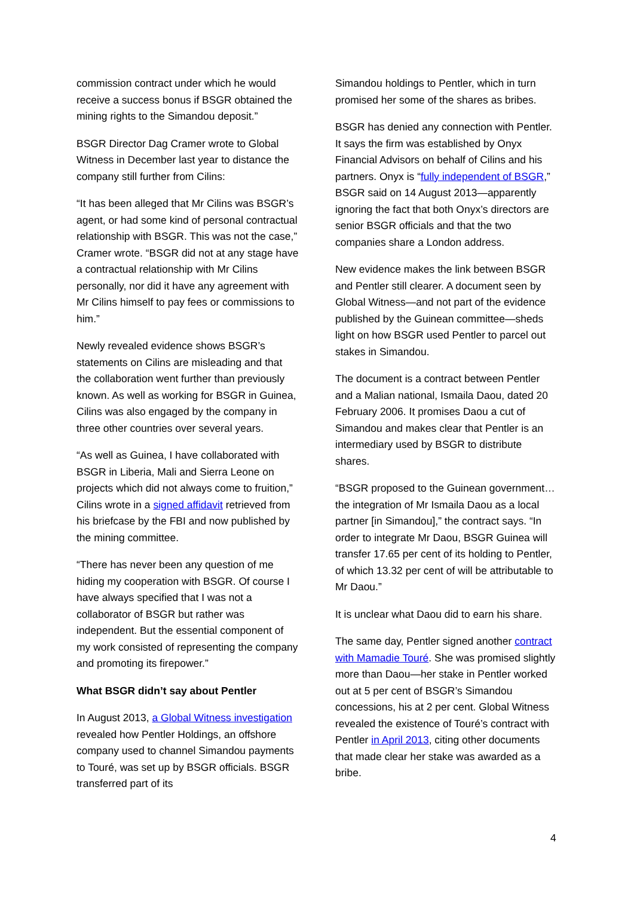commission contract under which he would receive a success bonus if BSGR obtained the mining rights to the Simandou deposit.”
BSGR Director Dag Cramer wrote to Global Witness in December last year to distance the company still further from Cilins:
“It has been alleged that Mr Cilins was BSGR’s agent, or had some kind of personal contractual relationship with BSGR. This was not the case,” Cramer wrote. “BSGR did not at any stage have a contractual relationship with Mr Cilins personally, nor did it have any agreement with Mr Cilins himself to pay fees or commissions to him.”
Newly revealed evidence shows BSGR’s statements on Cilins are misleading and that the collaboration went further than previously known. As well as working for BSGR in Guinea, Cilins was also engaged by the company in three other countries over several years.
“As well as Guinea, I have collaborated with BSGR in Liberia, Mali and Sierra Leone on projects which did not always come to fruition,” Cilins wrote in a signed affidavit retrieved from his briefcase by the FBI and now published by the mining committee.
“There has never been any question of me hiding my cooperation with BSGR. Of course I have always specified that I was not a collaborator of BSGR but rather was independent. But the essential component of my work consisted of representing the company and promoting its firepower.”
What BSGR didn’t say about Pentler
In August 2013, a Global Witness investigation revealed how Pentler Holdings, an offshore company used to channel Simandou payments to Touré, was set up by BSGR officials. BSGR transferred part of its
Simandou holdings to Pentler, which in turn promised her some of the shares as bribes.
BSGR has denied any connection with Pentler. It says the firm was established by Onyx Financial Advisors on behalf of Cilins and his partners. Onyx is “fully independent of BSGR,” BSGR said on 14 August 2013—apparently ignoring the fact that both Onyx’s directors are senior BSGR officials and that the two companies share a London address.
New evidence makes the link between BSGR and Pentler still clearer. A document seen by Global Witness—and not part of the evidence published by the Guinean committee—sheds light on how BSGR used Pentler to parcel out stakes in Simandou.
The document is a contract between Pentler and a Malian national, Ismaila Daou, dated 20 February 2006. It promises Daou a cut of Simandou and makes clear that Pentler is an intermediary used by BSGR to distribute shares.
“BSGR proposed to the Guinean government…the integration of Mr Ismaila Daou as a local partner [in Simandou],” the contract says. “In order to integrate Mr Daou, BSGR Guinea will transfer 17.65 per cent of its holding to Pentler, of which 13.32 per cent of will be attributable to Mr Daou.”
It is unclear what Daou did to earn his share.
The same day, Pentler signed another contract with Mamadie Touré. She was promised slightly more than Daou—her stake in Pentler worked out at 5 per cent of BSGR’s Simandou concessions, his at 2 per cent. Global Witness revealed the existence of Touré’s contract with Pentler in April 2013, citing other documents that made clear her stake was awarded as a bribe.
4